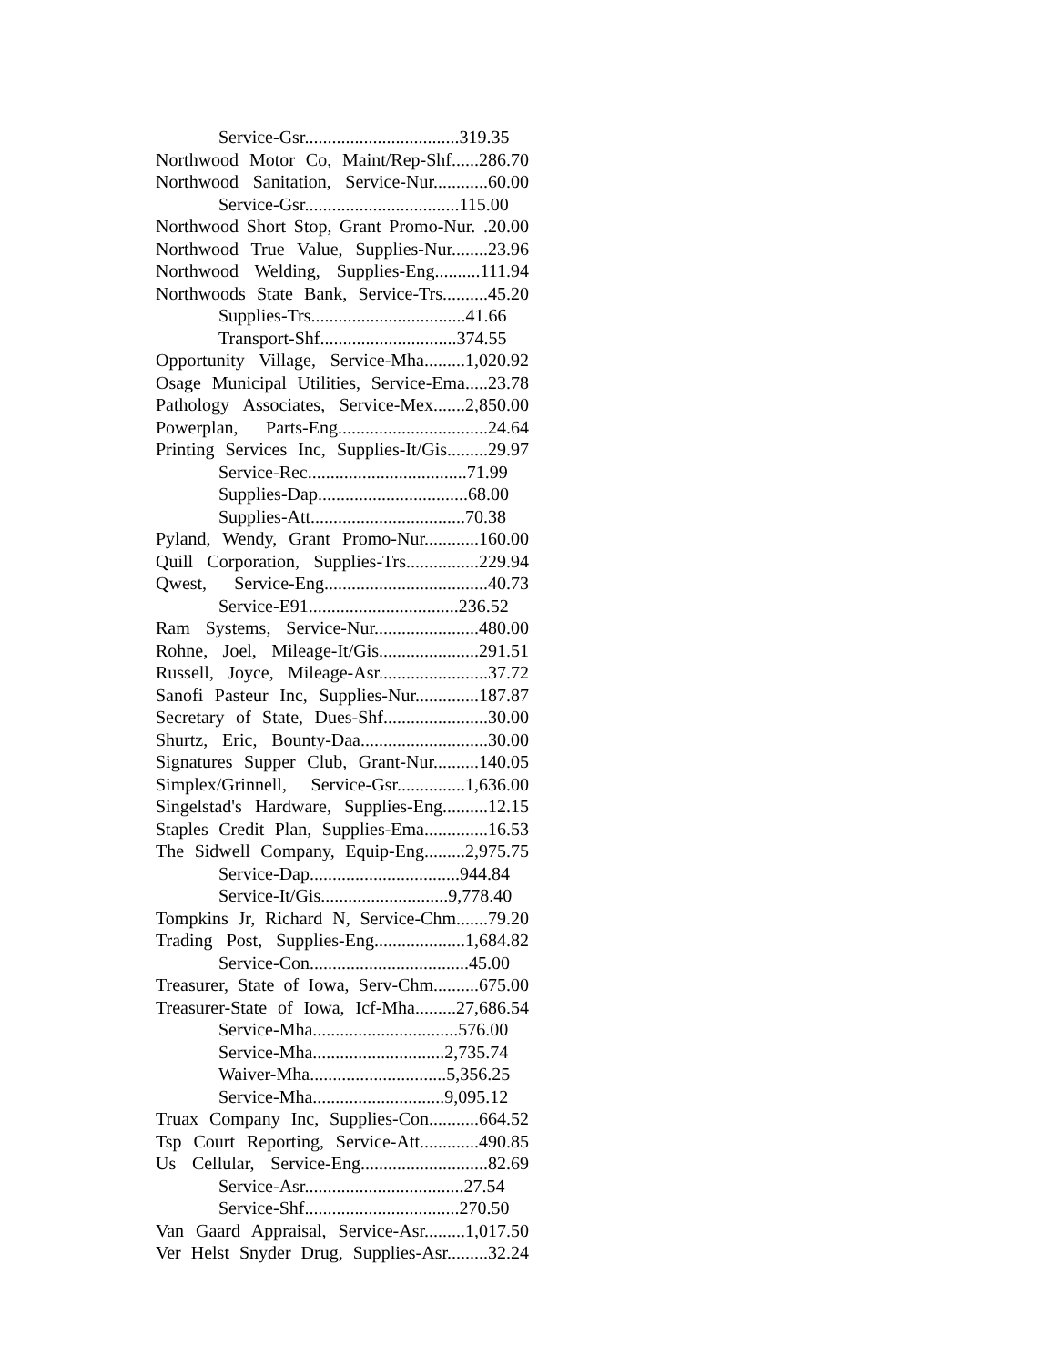Service-Gsr..................................319.35
Northwood Motor Co, Maint/Rep-Shf......286.70
Northwood Sanitation, Service-Nur............60.00
Service-Gsr..................................115.00
Northwood Short Stop, Grant Promo-Nur. .20.00
Northwood True Value, Supplies-Nur........23.96
Northwood Welding, Supplies-Eng..........111.94
Northwoods State Bank, Service-Trs..........45.20
Supplies-Trs..................................41.66
Transport-Shf..............................374.55
Opportunity Village, Service-Mha.........1,020.92
Osage Municipal Utilities, Service-Ema.....23.78
Pathology Associates, Service-Mex.......2,850.00
Powerplan, Parts-Eng.................................24.64
Printing Services Inc, Supplies-It/Gis.........29.97
Service-Rec...................................71.99
Supplies-Dap.................................68.00
Supplies-Att..................................70.38
Pyland, Wendy, Grant Promo-Nur............160.00
Quill Corporation, Supplies-Trs................229.94
Qwest, Service-Eng....................................40.73
Service-E91.................................236.52
Ram Systems, Service-Nur.......................480.00
Rohne, Joel, Mileage-It/Gis......................291.51
Russell, Joyce, Mileage-Asr........................37.72
Sanofi Pasteur Inc, Supplies-Nur..............187.87
Secretary of State, Dues-Shf.......................30.00
Shurtz, Eric, Bounty-Daa............................30.00
Signatures Supper Club, Grant-Nur..........140.05
Simplex/Grinnell, Service-Gsr...............1,636.00
Singelstad's Hardware, Supplies-Eng..........12.15
Staples Credit Plan, Supplies-Ema..............16.53
The Sidwell Company, Equip-Eng.........2,975.75
Service-Dap.................................944.84
Service-It/Gis............................9,778.40
Tompkins Jr, Richard N, Service-Chm.......79.20
Trading Post, Supplies-Eng....................1,684.82
Service-Con...................................45.00
Treasurer, State of Iowa, Serv-Chm..........675.00
Treasurer-State of Iowa, Icf-Mha.........27,686.54
Service-Mha................................576.00
Service-Mha.............................2,735.74
Waiver-Mha..............................5,356.25
Service-Mha.............................9,095.12
Truax Company Inc, Supplies-Con...........664.52
Tsp Court Reporting, Service-Att.............490.85
Us Cellular, Service-Eng............................82.69
Service-Asr...................................27.54
Service-Shf..................................270.50
Van Gaard Appraisal, Service-Asr.........1,017.50
Ver Helst Snyder Drug, Supplies-Asr.........32.24